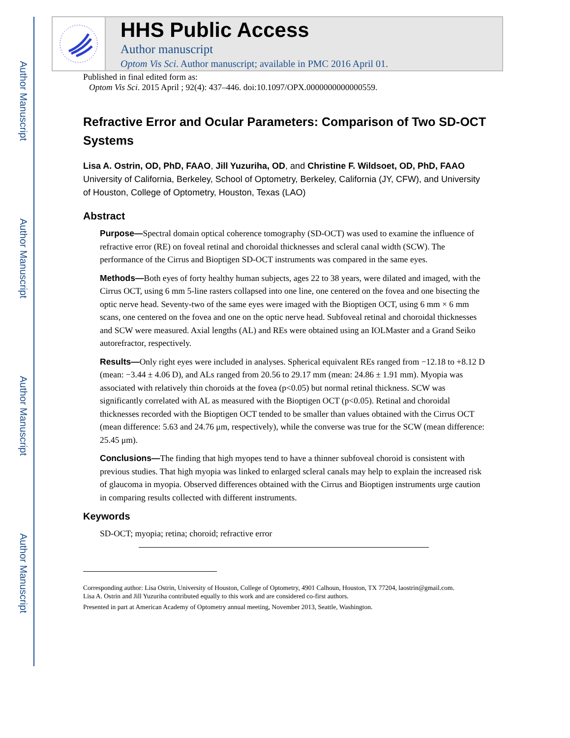Author Manuscript
Author Manuscript
Author Manuscript
Author Manuscript
HHS Public Access
Author manuscript
Optom Vis Sci. Author manuscript; available in PMC 2016 April 01.
Published in final edited form as:
Optom Vis Sci. 2015 April ; 92(4): 437–446. doi:10.1097/OPX.0000000000000559.
Refractive Error and Ocular Parameters: Comparison of Two SD-OCT Systems
Lisa A. Ostrin, OD, PhD, FAAO, Jill Yuzuriha, OD, and Christine F. Wildsoet, OD, PhD, FAAO
University of California, Berkeley, School of Optometry, Berkeley, California (JY, CFW), and University of Houston, College of Optometry, Houston, Texas (LAO)
Abstract
Purpose—Spectral domain optical coherence tomography (SD-OCT) was used to examine the influence of refractive error (RE) on foveal retinal and choroidal thicknesses and scleral canal width (SCW). The performance of the Cirrus and Bioptigen SD-OCT instruments was compared in the same eyes.
Methods—Both eyes of forty healthy human subjects, ages 22 to 38 years, were dilated and imaged, with the Cirrus OCT, using 6 mm 5-line rasters collapsed into one line, one centered on the fovea and one bisecting the optic nerve head. Seventy-two of the same eyes were imaged with the Bioptigen OCT, using 6 mm × 6 mm scans, one centered on the fovea and one on the optic nerve head. Subfoveal retinal and choroidal thicknesses and SCW were measured. Axial lengths (AL) and REs were obtained using an IOLMaster and a Grand Seiko autorefractor, respectively.
Results—Only right eyes were included in analyses. Spherical equivalent REs ranged from −12.18 to +8.12 D (mean: −3.44 ± 4.06 D), and ALs ranged from 20.56 to 29.17 mm (mean: 24.86 ± 1.91 mm). Myopia was associated with relatively thin choroids at the fovea (p<0.05) but normal retinal thickness. SCW was significantly correlated with AL as measured with the Bioptigen OCT (p<0.05). Retinal and choroidal thicknesses recorded with the Bioptigen OCT tended to be smaller than values obtained with the Cirrus OCT (mean difference: 5.63 and 24.76 μm, respectively), while the converse was true for the SCW (mean difference: 25.45 μm).
Conclusions—The finding that high myopes tend to have a thinner subfoveal choroid is consistent with previous studies. That high myopia was linked to enlarged scleral canals may help to explain the increased risk of glaucoma in myopia. Observed differences obtained with the Cirrus and Bioptigen instruments urge caution in comparing results collected with different instruments.
Keywords
SD-OCT; myopia; retina; choroid; refractive error
Corresponding author: Lisa Ostrin, University of Houston, College of Optometry, 4901 Calhoun, Houston, TX 77204, laostrin@gmail.com.
Lisa A. Ostrin and Jill Yuzuriha contributed equally to this work and are considered co-first authors.
Presented in part at American Academy of Optometry annual meeting, November 2013, Seattle, Washington.